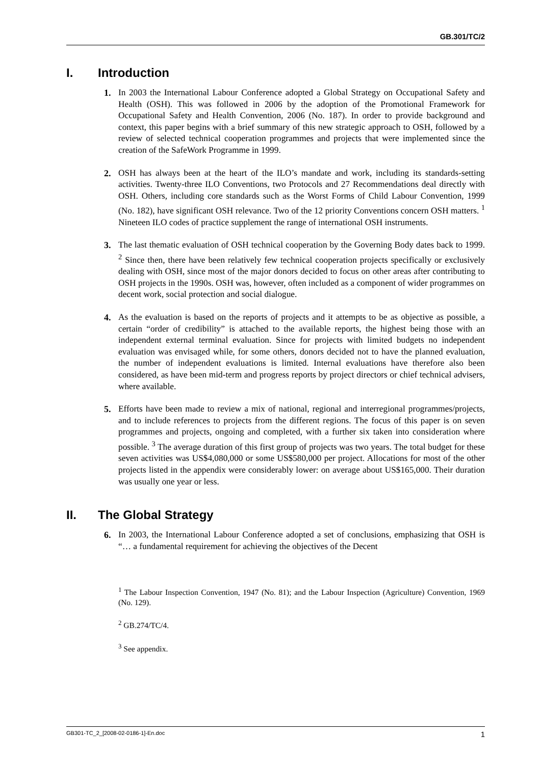GB.301/TC/2
I. Introduction
1. In 2003 the International Labour Conference adopted a Global Strategy on Occupational Safety and Health (OSH). This was followed in 2006 by the adoption of the Promotional Framework for Occupational Safety and Health Convention, 2006 (No. 187). In order to provide background and context, this paper begins with a brief summary of this new strategic approach to OSH, followed by a review of selected technical cooperation programmes and projects that were implemented since the creation of the SafeWork Programme in 1999.
2. OSH has always been at the heart of the ILO’s mandate and work, including its standards-setting activities. Twenty-three ILO Conventions, two Protocols and 27 Recommendations deal directly with OSH. Others, including core standards such as the Worst Forms of Child Labour Convention, 1999 (No. 182), have significant OSH relevance. Two of the 12 priority Conventions concern OSH matters. <sup>1</sup> Nineteen ILO codes of practice supplement the range of international OSH instruments.
3. The last thematic evaluation of OSH technical cooperation by the Governing Body dates back to 1999. <sup>2</sup> Since then, there have been relatively few technical cooperation projects specifically or exclusively dealing with OSH, since most of the major donors decided to focus on other areas after contributing to OSH projects in the 1990s. OSH was, however, often included as a component of wider programmes on decent work, social protection and social dialogue.
4. As the evaluation is based on the reports of projects and it attempts to be as objective as possible, a certain “order of credibility” is attached to the available reports, the highest being those with an independent external terminal evaluation. Since for projects with limited budgets no independent evaluation was envisaged while, for some others, donors decided not to have the planned evaluation, the number of independent evaluations is limited. Internal evaluations have therefore also been considered, as have been mid-term and progress reports by project directors or chief technical advisers, where available.
5. Efforts have been made to review a mix of national, regional and interregional programmes/projects, and to include references to projects from the different regions. The focus of this paper is on seven programmes and projects, ongoing and completed, with a further six taken into consideration where possible. <sup>3</sup> The average duration of this first group of projects was two years. The total budget for these seven activities was US$4,080,000 or some US$580,000 per project. Allocations for most of the other projects listed in the appendix were considerably lower: on average about US$165,000. Their duration was usually one year or less.
II. The Global Strategy
6. In 2003, the International Labour Conference adopted a set of conclusions, emphasizing that OSH is “… a fundamental requirement for achieving the objectives of the Decent
<sup>1</sup> The Labour Inspection Convention, 1947 (No. 81); and the Labour Inspection (Agriculture) Convention, 1969 (No. 129).
<sup>2</sup> GB.274/TC/4.
<sup>3</sup> See appendix.
GB301-TC_2_[2008-02-0186-1]-En.doc 1